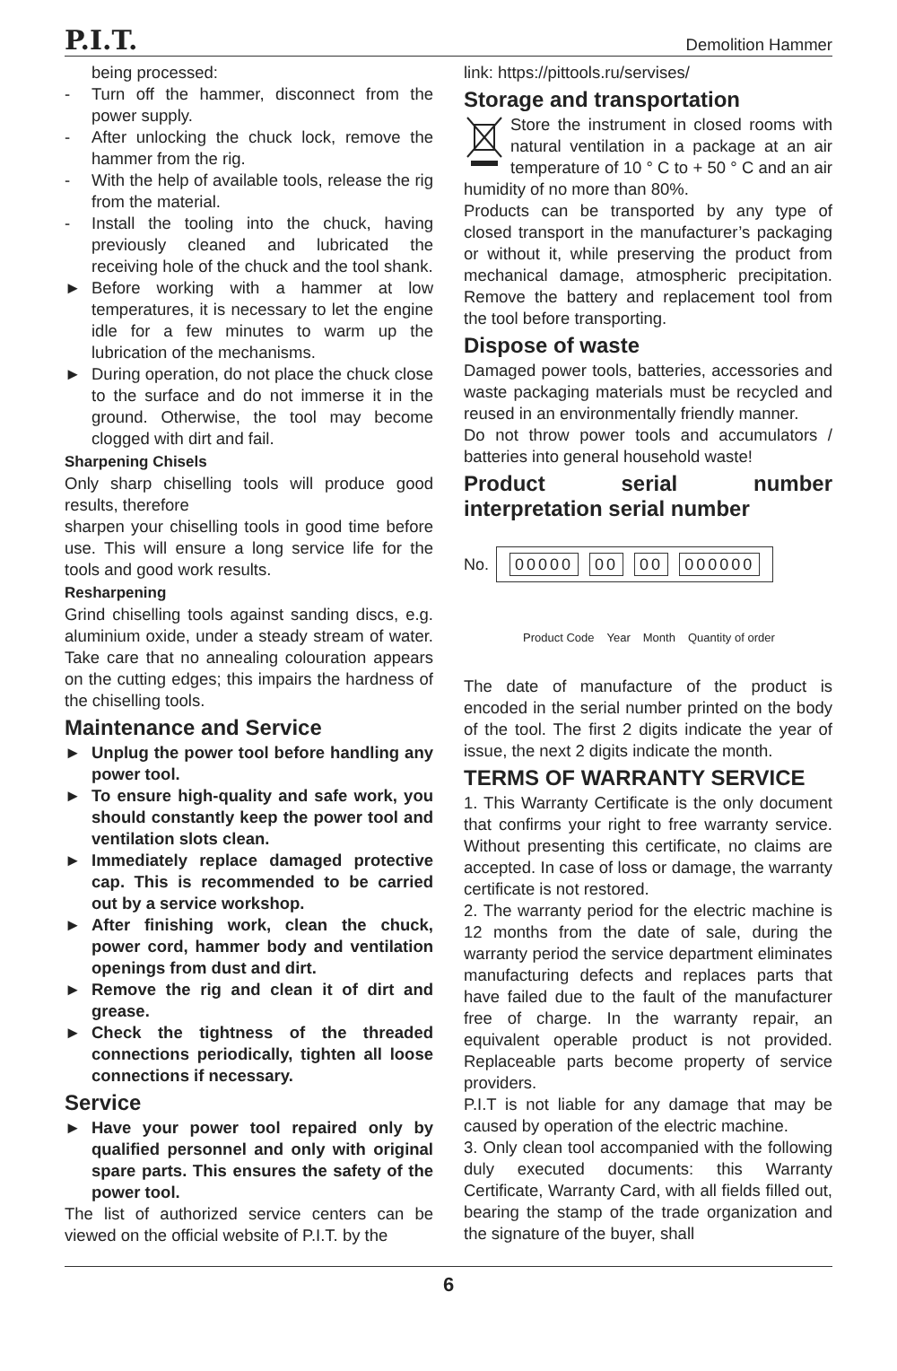P.I.T. Demolition Hammer
being processed:
- Turn off the hammer, disconnect from the power supply.
- After unlocking the chuck lock, remove the hammer from the rig.
- With the help of available tools, release the rig from the material.
- Install the tooling into the chuck, having previously cleaned and lubricated the receiving hole of the chuck and the tool shank.
► Before working with a hammer at low temperatures, it is necessary to let the engine idle for a few minutes to warm up the lubrication of the mechanisms.
► During operation, do not place the chuck close to the surface and do not immerse it in the ground. Otherwise, the tool may become clogged with dirt and fail.
Sharpening Chisels
Only sharp chiselling tools will produce good results, therefore
sharpen your chiselling tools in good time before use. This will ensure a long service life for the tools and good work results.
Resharpening
Grind chiselling tools against sanding discs, e.g. aluminium oxide, under a steady stream of water. Take care that no annealing colouration appears on the cutting edges; this impairs the hardness of the chiselling tools.
Maintenance and Service
► Unplug the power tool before handling any power tool.
► To ensure high-quality and safe work, you should constantly keep the power tool and ventilation slots clean.
► Immediately replace damaged protective cap. This is recommended to be carried out by a service workshop.
► After finishing work, clean the chuck, power cord, hammer body and ventilation openings from dust and dirt.
► Remove the rig and clean it of dirt and grease.
► Check the tightness of the threaded connections periodically, tighten all loose connections if necessary.
Service
► Have your power tool repaired only by qualified personnel and only with original spare parts. This ensures the safety of the power tool.
The list of authorized service centers can be viewed on the official website of P.I.T. by the
link: https://pittools.ru/servises/
Storage and transportation
Store the instrument in closed rooms with natural ventilation in a package at an air temperature of 10 ° C to + 50 ° C and an air humidity of no more than 80%.
Products can be transported by any type of closed transport in the manufacturer’s packaging or without it, while preserving the product from mechanical damage, atmospheric precipitation. Remove the battery and replacement tool from the tool before transporting.
Dispose of waste
Damaged power tools, batteries, accessories and waste packaging materials must be recycled and reused in an environmentally friendly manner.
Do not throw power tools and accumulators / batteries into general household waste!
Product serial number interpretation serial number
No.
00000 00 00 000000
Product Code Year Month Quantity of order
The date of manufacture of the product is encoded in the serial number printed on the body of the tool. The first 2 digits indicate the year of issue, the next 2 digits indicate the month.
TERMS OF WARRANTY SERVICE
1. This Warranty Certificate is the only document that confirms your right to free warranty service. Without presenting this certificate, no claims are accepted. In case of loss or damage, the warranty certificate is not restored.
2. The warranty period for the electric machine is 12 months from the date of sale, during the warranty period the service department eliminates manufacturing defects and replaces parts that have failed due to the fault of the manufacturer free of charge. In the warranty repair, an equivalent operable product is not provided. Replaceable parts become property of service providers.
P.I.T is not liable for any damage that may be caused by operation of the electric machine.
3. Only clean tool accompanied with the following duly executed documents: this Warranty Certificate, Warranty Card, with all fields filled out, bearing the stamp of the trade organization and the signature of the buyer, shall
6